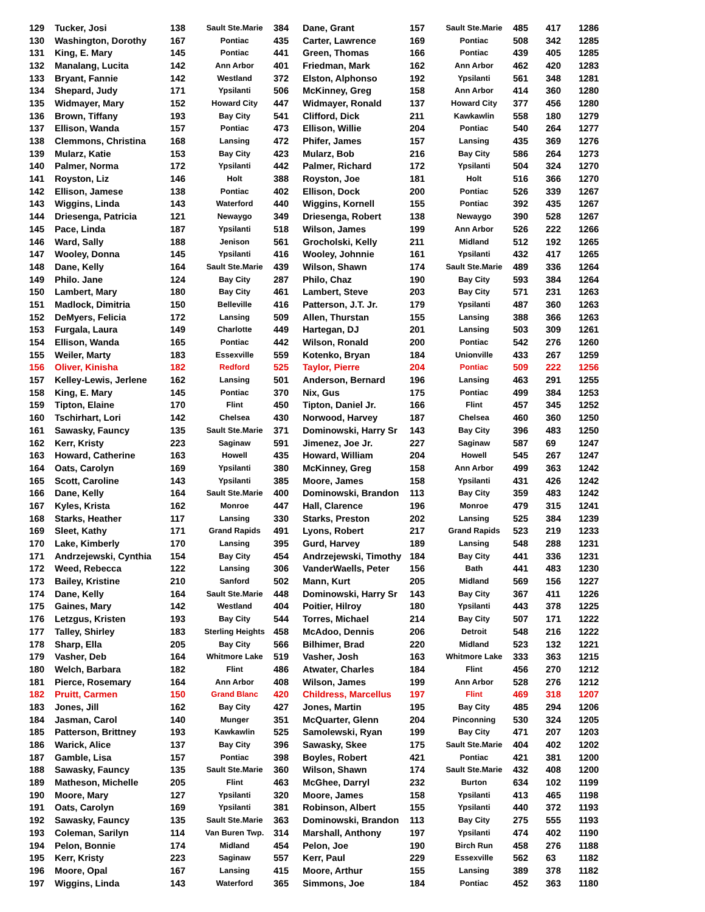| 129 | Tucker, Josi | 138 | Sault Ste.Marie | 384 | Dane, Grant | 157 | Sault Ste.Marie | 485 | 417 | 1286 |
| 130 | Washington, Dorothy | 167 | Pontiac | 435 | Carter, Lawrence | 169 | Pontiac | 508 | 342 | 1285 |
| 131 | King, E. Mary | 145 | Pontiac | 441 | Green, Thomas | 166 | Pontiac | 439 | 405 | 1285 |
| 132 | Manalang, Lucita | 142 | Ann Arbor | 401 | Friedman, Mark | 162 | Ann Arbor | 462 | 420 | 1283 |
| 133 | Bryant, Fannie | 142 | Westland | 372 | Elston, Alphonso | 192 | Ypsilanti | 561 | 348 | 1281 |
| 134 | Shepard, Judy | 171 | Ypsilanti | 506 | McKinney, Greg | 158 | Ann Arbor | 414 | 360 | 1280 |
| 135 | Widmayer, Mary | 152 | Howard City | 447 | Widmayer, Ronald | 137 | Howard City | 377 | 456 | 1280 |
| 136 | Brown, Tiffany | 193 | Bay City | 541 | Clifford, Dick | 211 | Kawkawlin | 558 | 180 | 1279 |
| 137 | Ellison, Wanda | 157 | Pontiac | 473 | Ellison, Willie | 204 | Pontiac | 540 | 264 | 1277 |
| 138 | Clemmons, Christina | 168 | Lansing | 472 | Phifer, James | 157 | Lansing | 435 | 369 | 1276 |
| 139 | Mularz, Katie | 153 | Bay City | 423 | Mularz, Bob | 216 | Bay City | 586 | 264 | 1273 |
| 140 | Palmer, Norma | 172 | Ypsilanti | 442 | Palmer, Richard | 172 | Ypsilanti | 504 | 324 | 1270 |
| 141 | Royston, Liz | 146 | Holt | 388 | Royston, Joe | 181 | Holt | 516 | 366 | 1270 |
| 142 | Ellison, Jamese | 138 | Pontiac | 402 | Ellison, Dock | 200 | Pontiac | 526 | 339 | 1267 |
| 143 | Wiggins, Linda | 143 | Waterford | 440 | Wiggins, Kornell | 155 | Pontiac | 392 | 435 | 1267 |
| 144 | Driesenga, Patricia | 121 | Newaygo | 349 | Driesenga, Robert | 138 | Newaygo | 390 | 528 | 1267 |
| 145 | Pace, Linda | 187 | Ypsilanti | 518 | Wilson, James | 199 | Ann Arbor | 526 | 222 | 1266 |
| 146 | Ward, Sally | 188 | Jenison | 561 | Grocholski, Kelly | 211 | Midland | 512 | 192 | 1265 |
| 147 | Wooley, Donna | 145 | Ypsilanti | 416 | Wooley, Johnnie | 161 | Ypsilanti | 432 | 417 | 1265 |
| 148 | Dane, Kelly | 164 | Sault Ste.Marie | 439 | Wilson, Shawn | 174 | Sault Ste.Marie | 489 | 336 | 1264 |
| 149 | Philo. Jane | 124 | Bay City | 287 | Philo, Chaz | 190 | Bay City | 593 | 384 | 1264 |
| 150 | Lambert, Mary | 180 | Bay City | 461 | Lambert, Steve | 203 | Bay City | 571 | 231 | 1263 |
| 151 | Madlock, Dimitria | 150 | Belleville | 416 | Patterson, J.T. Jr. | 179 | Ypsilanti | 487 | 360 | 1263 |
| 152 | DeMyers, Felicia | 172 | Lansing | 509 | Allen, Thurstan | 155 | Lansing | 388 | 366 | 1263 |
| 153 | Furgala, Laura | 149 | Charlotte | 449 | Hartegan, DJ | 201 | Lansing | 503 | 309 | 1261 |
| 154 | Ellison, Wanda | 165 | Pontiac | 442 | Wilson, Ronald | 200 | Pontiac | 542 | 276 | 1260 |
| 155 | Weiler, Marty | 183 | Essexville | 559 | Kotenko, Bryan | 184 | Unionville | 433 | 267 | 1259 |
| 156 | Oliver, Kinisha | 182 | Redford | 525 | Taylor, Pierre | 204 | Pontiac | 509 | 222 | 1256 |
| 157 | Kelley-Lewis, Jerlene | 162 | Lansing | 501 | Anderson, Bernard | 196 | Lansing | 463 | 291 | 1255 |
| 158 | King, E. Mary | 145 | Pontiac | 370 | Nix, Gus | 175 | Pontiac | 499 | 384 | 1253 |
| 159 | Tipton, Elaine | 170 | Flint | 450 | Tipton, Daniel Jr. | 166 | Flint | 457 | 345 | 1252 |
| 160 | Tschirhart, Lori | 142 | Chelsea | 430 | Norwood, Harvey | 187 | Chelsea | 460 | 360 | 1250 |
| 161 | Sawasky, Fauncy | 135 | Sault Ste.Marie | 371 | Dominowski, Harry Sr | 143 | Bay City | 396 | 483 | 1250 |
| 162 | Kerr, Kristy | 223 | Saginaw | 591 | Jimenez, Joe Jr. | 227 | Saginaw | 587 | 69 | 1247 |
| 163 | Howard, Catherine | 163 | Howell | 435 | Howard, William | 204 | Howell | 545 | 267 | 1247 |
| 164 | Oats, Carolyn | 169 | Ypsilanti | 380 | McKinney, Greg | 158 | Ann Arbor | 499 | 363 | 1242 |
| 165 | Scott, Caroline | 143 | Ypsilanti | 385 | Moore, James | 158 | Ypsilanti | 431 | 426 | 1242 |
| 166 | Dane, Kelly | 164 | Sault Ste.Marie | 400 | Dominowski, Brandon | 113 | Bay City | 359 | 483 | 1242 |
| 167 | Kyles, Krista | 162 | Monroe | 447 | Hall, Clarence | 196 | Monroe | 479 | 315 | 1241 |
| 168 | Starks, Heather | 117 | Lansing | 330 | Starks, Preston | 202 | Lansing | 525 | 384 | 1239 |
| 169 | Sleet, Kathy | 171 | Grand Rapids | 491 | Lyons, Robert | 217 | Grand Rapids | 523 | 219 | 1233 |
| 170 | Lake, Kimberly | 170 | Lansing | 395 | Gurd, Harvey | 189 | Lansing | 548 | 288 | 1231 |
| 171 | Andrzejewski, Cynthia | 154 | Bay City | 454 | Andrzejewski, Timothy | 184 | Bay City | 441 | 336 | 1231 |
| 172 | Weed, Rebecca | 122 | Lansing | 306 | VanderWaells, Peter | 156 | Bath | 441 | 483 | 1230 |
| 173 | Bailey, Kristine | 210 | Sanford | 502 | Mann, Kurt | 205 | Midland | 569 | 156 | 1227 |
| 174 | Dane, Kelly | 164 | Sault Ste.Marie | 448 | Dominowski, Harry Sr | 143 | Bay City | 367 | 411 | 1226 |
| 175 | Gaines, Mary | 142 | Westland | 404 | Poitier, Hilroy | 180 | Ypsilanti | 443 | 378 | 1225 |
| 176 | Letzgus, Kristen | 193 | Bay City | 544 | Torres, Michael | 214 | Bay City | 507 | 171 | 1222 |
| 177 | Talley, Shirley | 183 | Sterling Heights | 458 | McAdoo, Dennis | 206 | Detroit | 548 | 216 | 1222 |
| 178 | Sharp, Ella | 205 | Bay City | 566 | Bilhimer, Brad | 220 | Midland | 523 | 132 | 1221 |
| 179 | Vasher, Deb | 164 | Whitmore Lake | 519 | Vasher, Josh | 163 | Whitmore Lake | 333 | 363 | 1215 |
| 180 | Welch, Barbara | 182 | Flint | 486 | Atwater, Charles | 184 | Flint | 456 | 270 | 1212 |
| 181 | Pierce, Rosemary | 164 | Ann Arbor | 408 | Wilson, James | 199 | Ann Arbor | 528 | 276 | 1212 |
| 182 | Pruitt, Carmen | 150 | Grand Blanc | 420 | Childress, Marcellus | 197 | Flint | 469 | 318 | 1207 |
| 183 | Jones, Jill | 162 | Bay City | 427 | Jones, Martin | 195 | Bay City | 485 | 294 | 1206 |
| 184 | Jasman, Carol | 140 | Munger | 351 | McQuarter, Glenn | 204 | Pinconning | 530 | 324 | 1205 |
| 185 | Patterson, Brittney | 193 | Kawkawlin | 525 | Samolewski, Ryan | 199 | Bay City | 471 | 207 | 1203 |
| 186 | Warick, Alice | 137 | Bay City | 396 | Sawasky, Skee | 175 | Sault Ste.Marie | 404 | 402 | 1202 |
| 187 | Gamble, Lisa | 157 | Pontiac | 398 | Boyles, Robert | 421 | Pontiac | 421 | 381 | 1200 |
| 188 | Sawasky, Fauncy | 135 | Sault Ste.Marie | 360 | Wilson, Shawn | 174 | Sault Ste.Marie | 432 | 408 | 1200 |
| 189 | Matheson, Michelle | 205 | Flint | 463 | McGhee, Darryl | 232 | Burton | 634 | 102 | 1199 |
| 190 | Moore, Mary | 127 | Ypsilanti | 320 | Moore, James | 158 | Ypsilanti | 413 | 465 | 1198 |
| 191 | Oats, Carolyn | 169 | Ypsilanti | 381 | Robinson, Albert | 155 | Ypsilanti | 440 | 372 | 1193 |
| 192 | Sawasky, Fauncy | 135 | Sault Ste.Marie | 363 | Dominowski, Brandon | 113 | Bay City | 275 | 555 | 1193 |
| 193 | Coleman, Sarilyn | 114 | Van Buren Twp. | 314 | Marshall, Anthony | 197 | Ypsilanti | 474 | 402 | 1190 |
| 194 | Pelon, Bonnie | 174 | Midland | 454 | Pelon, Joe | 190 | Birch Run | 458 | 276 | 1188 |
| 195 | Kerr, Kristy | 223 | Saginaw | 557 | Kerr, Paul | 229 | Essexville | 562 | 63 | 1182 |
| 196 | Moore, Opal | 167 | Lansing | 415 | Moore, Arthur | 155 | Lansing | 389 | 378 | 1182 |
| 197 | Wiggins, Linda | 143 | Waterford | 365 | Simmons, Joe | 184 | Pontiac | 452 | 363 | 1180 |